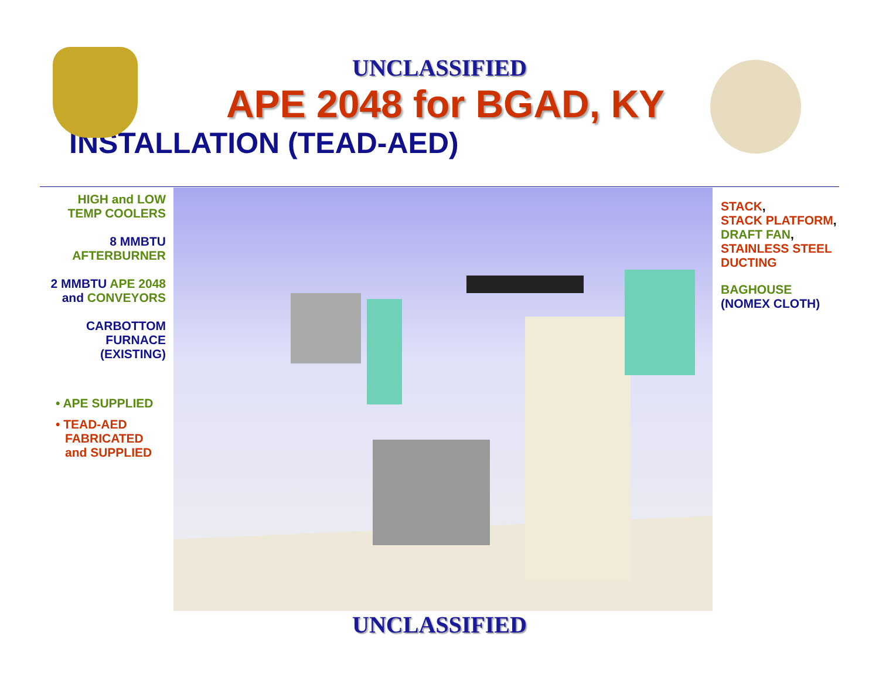UNCLASSIFIED
APE 2048 for BGAD, KY
INSTALLATION (TEAD-AED)
HIGH and LOW
TEMP COOLERS
8 MMBTU
AFTERBURNER
2 MMBTU APE 2048
and CONVEYORS
CARBOTTOM
FURNACE
(EXISTING)
• APE SUPPLIED
• TEAD-AED FABRICATED and SUPPLIED
STACK,
STACK PLATFORM,
DRAFT FAN,
STAINLESS STEEL DUCTING
BAGHOUSE
(NOMEX CLOTH)
UNCLASSIFIED